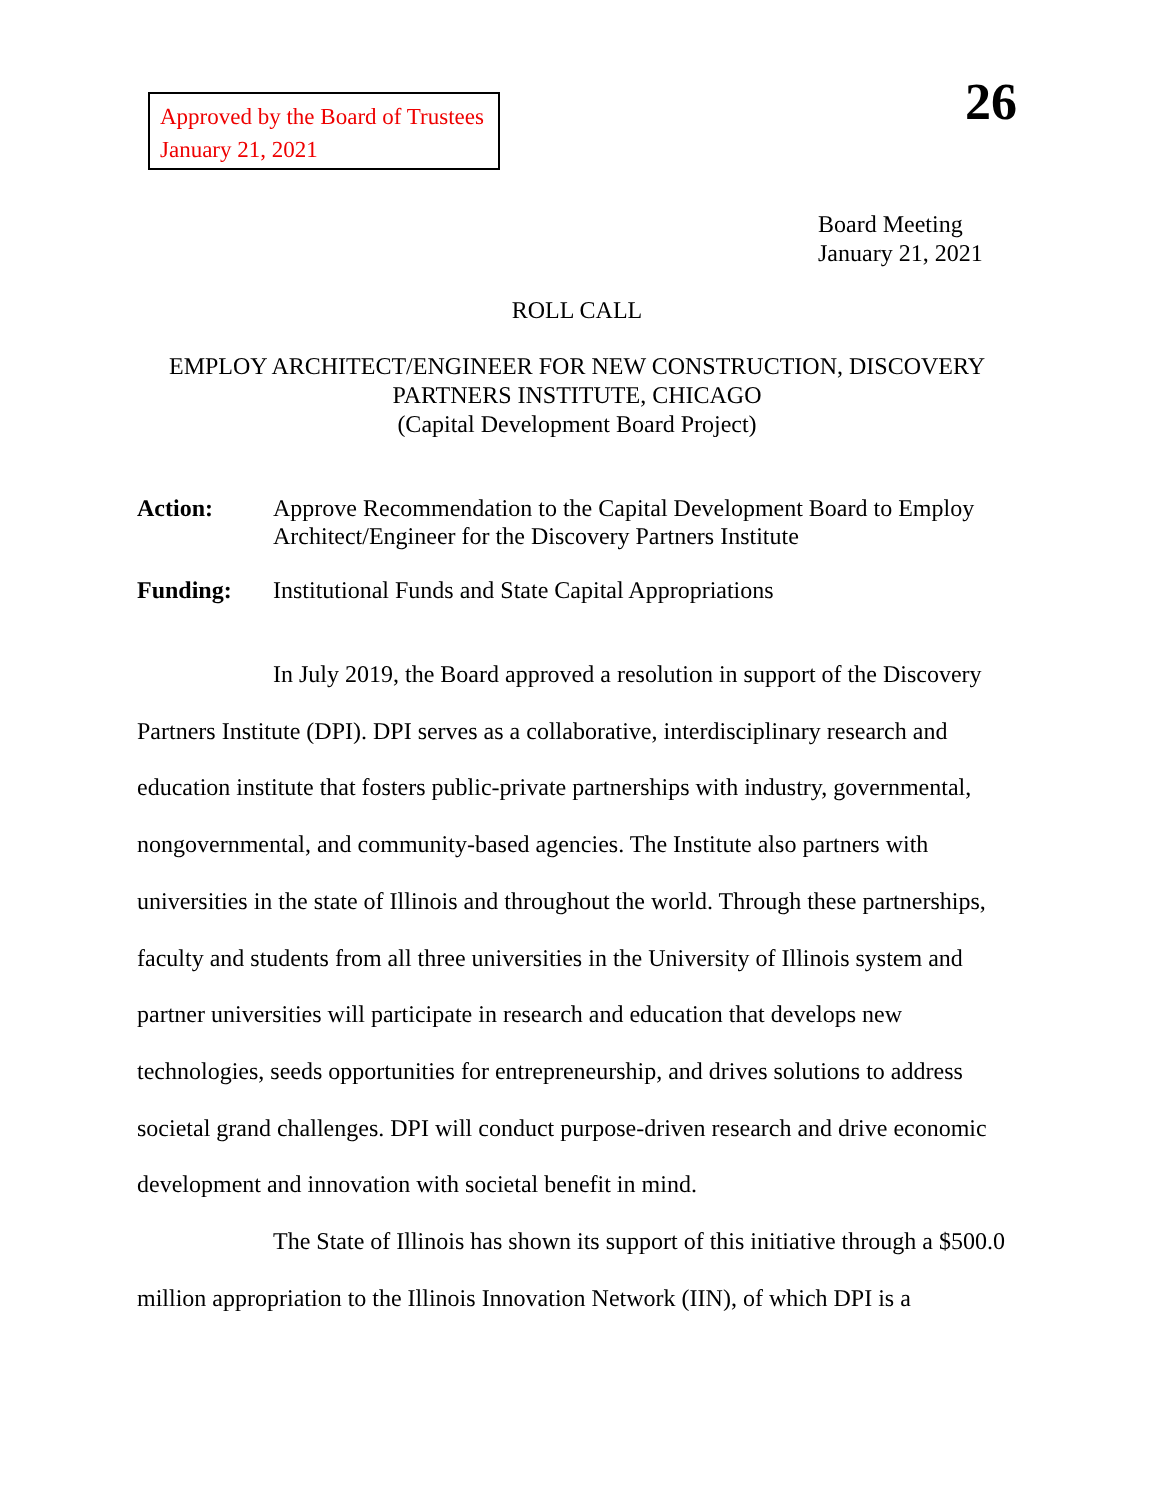Approved by the Board of Trustees
January 21, 2021
26
Board Meeting
January 21, 2021
ROLL CALL
EMPLOY ARCHITECT/ENGINEER FOR NEW CONSTRUCTION, DISCOVERY
PARTNERS INSTITUTE, CHICAGO
(Capital Development Board Project)
Action: Approve Recommendation to the Capital Development Board to Employ Architect/Engineer for the Discovery Partners Institute
Funding: Institutional Funds and State Capital Appropriations
In July 2019, the Board approved a resolution in support of the Discovery Partners Institute (DPI). DPI serves as a collaborative, interdisciplinary research and education institute that fosters public-private partnerships with industry, governmental, nongovernmental, and community-based agencies. The Institute also partners with universities in the state of Illinois and throughout the world. Through these partnerships, faculty and students from all three universities in the University of Illinois system and partner universities will participate in research and education that develops new technologies, seeds opportunities for entrepreneurship, and drives solutions to address societal grand challenges. DPI will conduct purpose-driven research and drive economic development and innovation with societal benefit in mind.
The State of Illinois has shown its support of this initiative through a $500.0 million appropriation to the Illinois Innovation Network (IIN), of which DPI is a